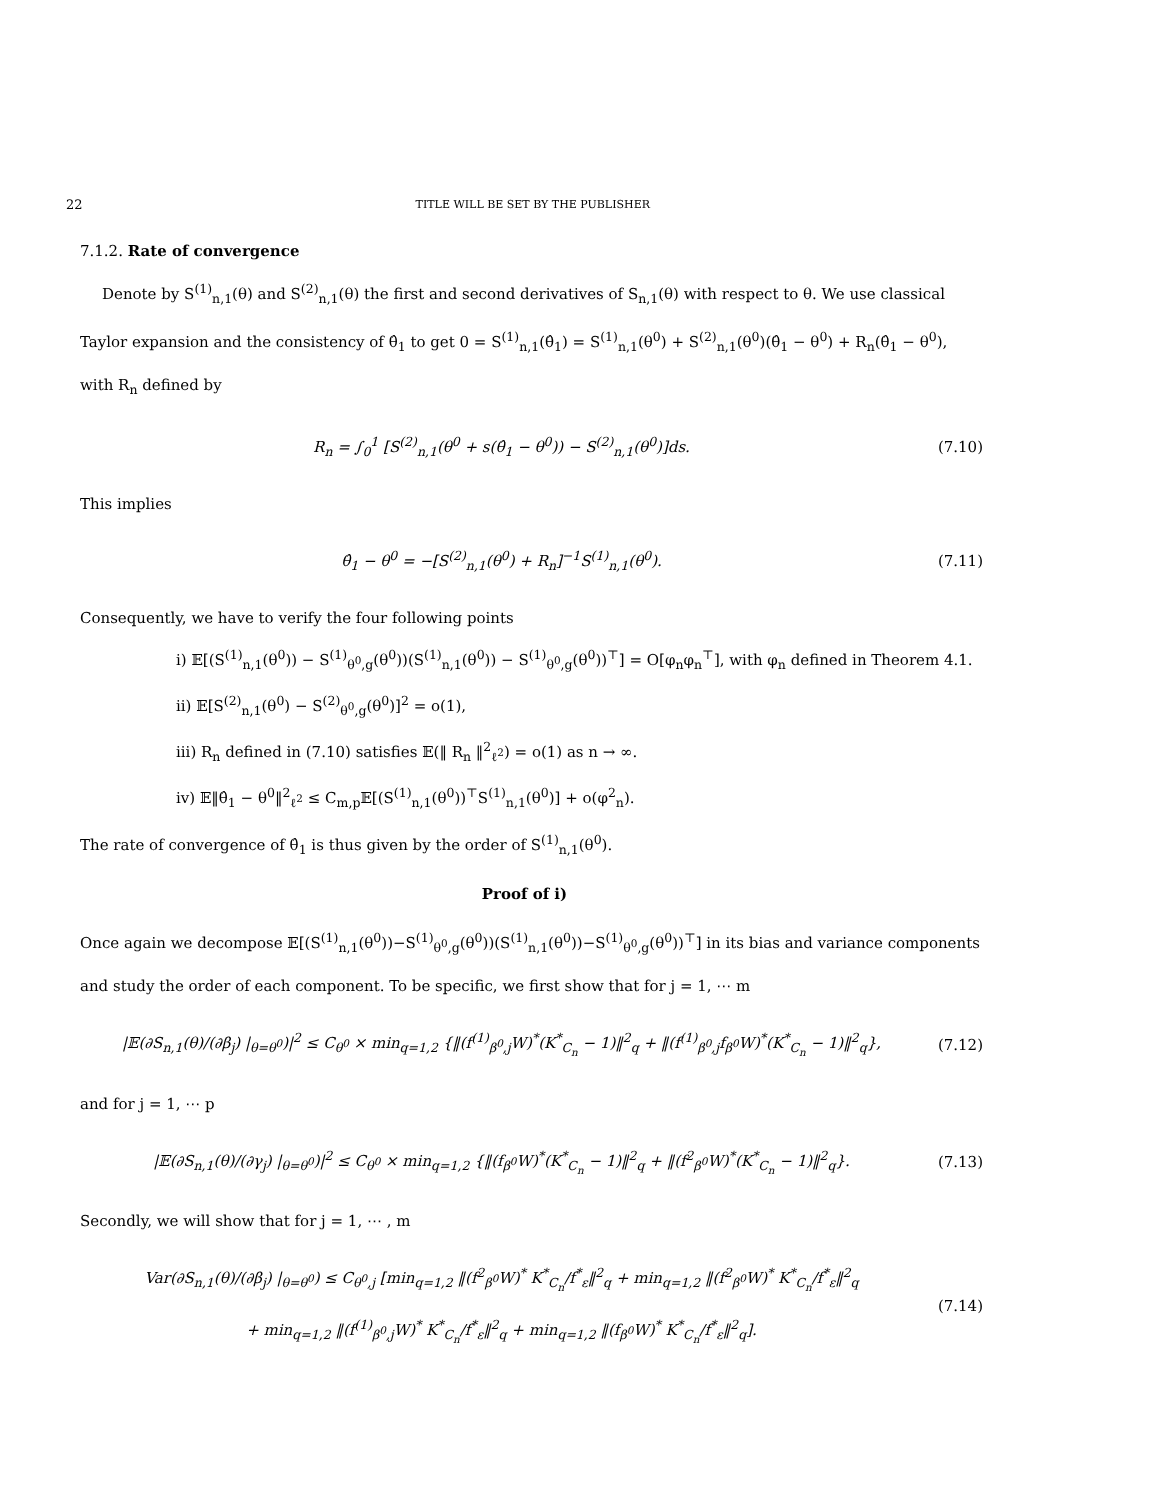22 TITLE WILL BE SET BY THE PUBLISHER
7.1.2. Rate of convergence
Denote by S<sup>(1)</sup><sub>n,1</sub>(θ) and S<sup>(2)</sup><sub>n,1</sub>(θ) the first and second derivatives of S<sub>n,1</sub>(θ) with respect to θ. We use classical Taylor expansion and the consistency of θ̂<sub>1</sub> to get 0 = S<sup>(1)</sup><sub>n,1</sub>(θ̂<sub>1</sub>) = S<sup>(1)</sup><sub>n,1</sub>(θ<sup>0</sup>) + S<sup>(2)</sup><sub>n,1</sub>(θ<sup>0</sup>)(θ̂<sub>1</sub> − θ<sup>0</sup>) + R<sub>n</sub>(θ̂<sub>1</sub> − θ<sup>0</sup>), with R<sub>n</sub> defined by
R<sub>n</sub> = ∫<sub>0</sub><sup>1</sup> [S<sup>(2)</sup><sub>n,1</sub>(θ<sup>0</sup> + s(θ̂<sub>1</sub> − θ<sup>0</sup>)) − S<sup>(2)</sup><sub>n,1</sub>(θ<sup>0</sup>)]ds. (7.10)
This implies
θ̂<sub>1</sub> − θ<sup>0</sup> = −[S<sup>(2)</sup><sub>n,1</sub>(θ<sup>0</sup>) + R<sub>n</sub>]<sup>−1</sup>S<sup>(1)</sup><sub>n,1</sub>(θ<sup>0</sup>). (7.11)
Consequently, we have to verify the four following points
i) 𝔼[(S<sup>(1)</sup><sub>n,1</sub>(θ<sup>0</sup>)) − S<sup>(1)</sup><sub>θ<sup>0</sup>,g</sub>(θ<sup>0</sup>))(S<sup>(1)</sup><sub>n,1</sub>(θ<sup>0</sup>)) − S<sup>(1)</sup><sub>θ<sup>0</sup>,g</sub>(θ<sup>0</sup>))<sup>⊤</sup>] = O[φ<sub>n</sub>φ<sub>n</sub><sup>⊤</sup>], with φ<sub>n</sub> defined in Theorem 4.1.
ii) 𝔼[S<sup>(2)</sup><sub>n,1</sub>(θ<sup>0</sup>) − S<sup>(2)</sup><sub>θ<sup>0</sup>,g</sub>(θ<sup>0</sup>)]<sup>2</sup> = o(1),
iii) R<sub>n</sub> defined in (7.10) satisfies 𝔼(‖ R<sub>n</sub> ‖<sup>2</sup><sub>ℓ<sup>2</sup></sub>) = o(1) as n → ∞.
iv) 𝔼‖θ̂<sub>1</sub> − θ<sup>0</sup>‖<sup>2</sup><sub>ℓ<sup>2</sup></sub> ≤ C<sub>m,p</sub>𝔼[(S<sup>(1)</sup><sub>n,1</sub>(θ<sup>0</sup>))<sup>⊤</sup>S<sup>(1)</sup><sub>n,1</sub>(θ<sup>0</sup>)] + o(φ<sup>2</sup><sub>n</sub>).
The rate of convergence of θ̂<sub>1</sub> is thus given by the order of S<sup>(1)</sup><sub>n,1</sub>(θ<sup>0</sup>).
Proof of i)
Once again we decompose 𝔼[(S<sup>(1)</sup><sub>n,1</sub>(θ<sup>0</sup>))−S<sup>(1)</sup><sub>θ<sup>0</sup>,g</sub>(θ<sup>0</sup>))(S<sup>(1)</sup><sub>n,1</sub>(θ<sup>0</sup>))−S<sup>(1)</sup><sub>θ<sup>0</sup>,g</sub>(θ<sup>0</sup>))<sup>⊤</sup>] in its bias and variance components and study the order of each component. To be specific, we first show that for j = 1, ⋯ m
|𝔼(∂S<sub>n,1</sub>(θ)/(∂β<sub>j</sub>) |<sub>θ=θ<sup>0</sup></sub>)|<sup>2</sup> ≤ C<sub>θ<sup>0</sup></sub> × min<sub>q=1,2</sub> {‖(f<sup>(1)</sup><sub>β<sup>0</sup>,j</sub>W)<sup>*</sup>(K<sup>*</sup><sub>C<sub>n</sub></sub> − 1)‖<sup>2</sup><sub>q</sub> + ‖(f<sup>(1)</sup><sub>β<sup>0</sup>,j</sub>f<sub>β<sup>0</sup></sub>W)<sup>*</sup>(K<sup>*</sup><sub>C<sub>n</sub></sub> − 1)‖<sup>2</sup><sub>q</sub>}, (7.12)
and for j = 1, ⋯ p
|𝔼(∂S<sub>n,1</sub>(θ)/(∂γ<sub>j</sub>) |<sub>θ=θ<sup>0</sup></sub>)|<sup>2</sup> ≤ C<sub>θ<sup>0</sup></sub> × min<sub>q=1,2</sub> {‖(f<sub>β<sup>0</sup></sub>W)<sup>*</sup>(K<sup>*</sup><sub>C<sub>n</sub></sub> − 1)‖<sup>2</sup><sub>q</sub> + ‖(f<sup>2</sup><sub>β<sup>0</sup></sub>W)<sup>*</sup>(K<sup>*</sup><sub>C<sub>n</sub></sub> − 1)‖<sup>2</sup><sub>q</sub>}. (7.13)
Secondly, we will show that for j = 1, ⋯ , m
Var(∂S<sub>n,1</sub>(θ)/(∂β<sub>j</sub>) |<sub>θ=θ<sup>0</sup></sub>) ≤ C<sub>θ<sup>0</sup>,j</sub> [min<sub>q=1,2</sub> ‖(f<sup>2</sup><sub>β<sup>0</sup></sub>W)<sup>*</sup> K<sup>*</sup><sub>C<sub>n</sub></sub>/f<sup>*</sup><sub>ε</sub>‖<sup>2</sup><sub>q</sub> + min<sub>q=1,2</sub> ‖(f<sup>2</sup><sub>β<sup>0</sup></sub>W)<sup>*</sup> K<sup>*</sup><sub>C<sub>n</sub></sub>/f<sup>*</sup><sub>ε</sub>‖<sup>2</sup><sub>q</sub>
+ min<sub>q=1,2</sub> ‖(f<sup>(1)</sup><sub>β<sup>0</sup>,j</sub>W)<sup>*</sup> K<sup>*</sup><sub>C<sub>n</sub></sub>/f<sup>*</sup><sub>ε</sub>‖<sup>2</sup><sub>q</sub> + min<sub>q=1,2</sub> ‖(f<sub>β<sup>0</sup></sub>W)<sup>*</sup> K<sup>*</sup><sub>C<sub>n</sub></sub>/f<sup>*</sup><sub>ε</sub>‖<sup>2</sup><sub>q</sub>]. (7.14)